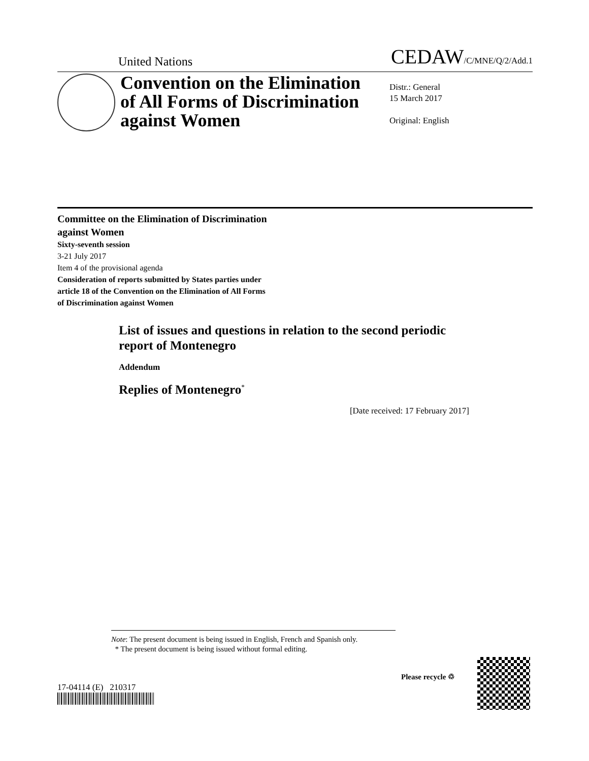United Nations CEDAW/C/MNE/Q/2/Add.1
Convention on the Elimination of All Forms of Discrimination against Women
Distr.: General
15 March 2017
Original: English
Committee on the Elimination of Discrimination
against Women
Sixty-seventh session
3-21 July 2017
Item 4 of the provisional agenda
Consideration of reports submitted by States parties under
article 18 of the Convention on the Elimination of All Forms
of Discrimination against Women
List of issues and questions in relation to the second periodic report of Montenegro
Addendum
Replies of Montenegro<sup>*</sup>
[Date received: 17 February 2017]
Note: The present document is being issued in English, French and Spanish only.
* The present document is being issued without formal editing.
17-04114 (E) 210317
Please recycle ♲